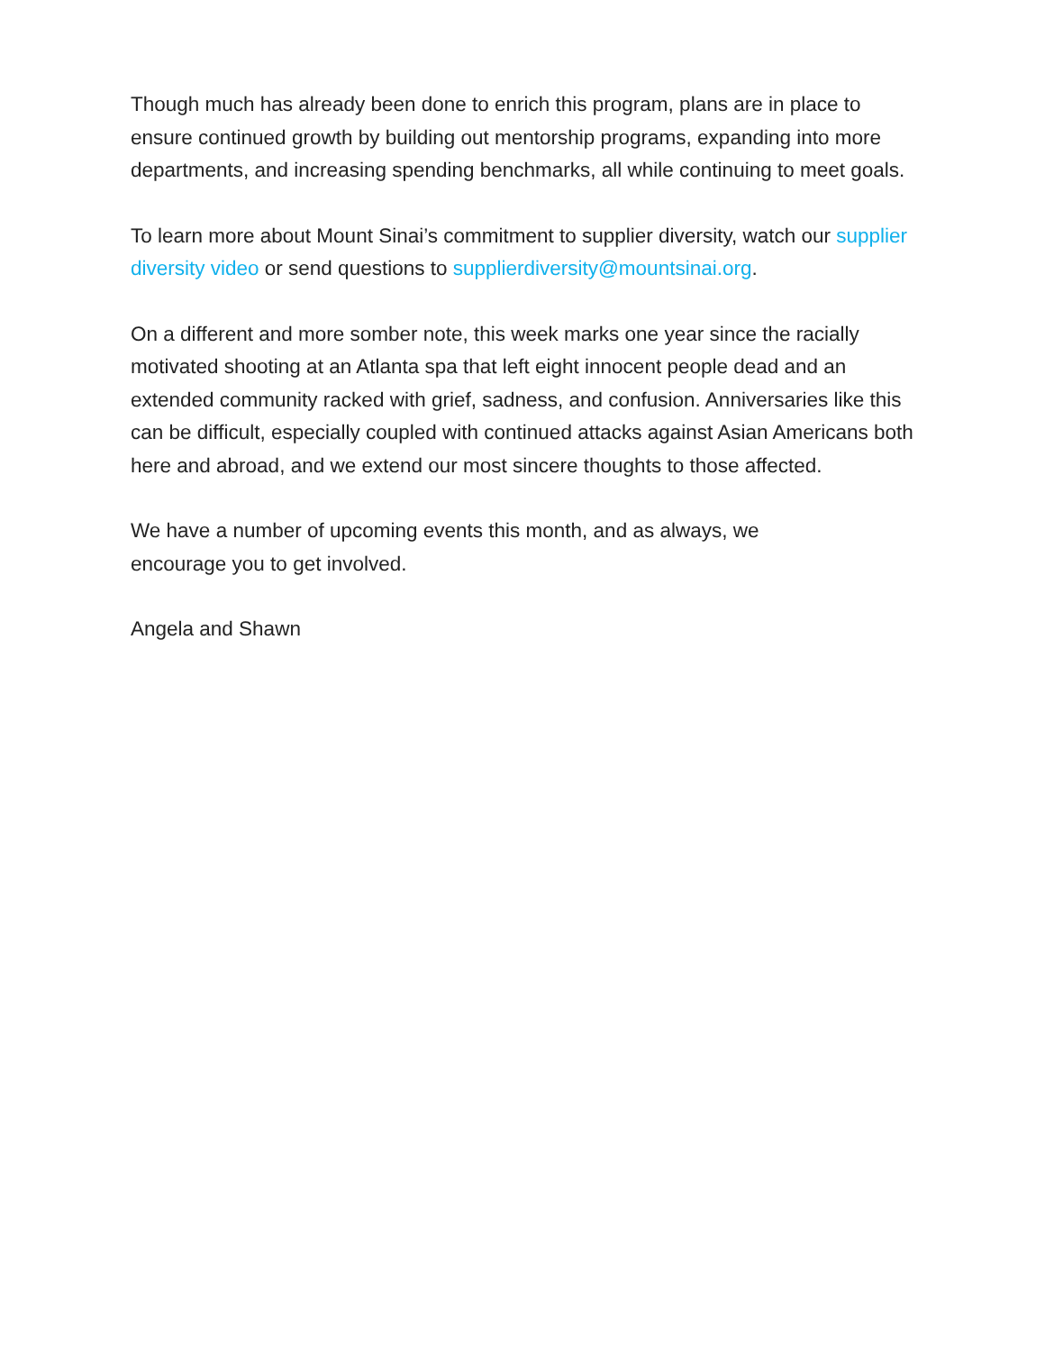Though much has already been done to enrich this program, plans are in place to ensure continued growth by building out mentorship programs, expanding into more departments, and increasing spending benchmarks, all while continuing to meet goals.
To learn more about Mount Sinai’s commitment to supplier diversity, watch our supplier diversity video or send questions to supplierdiversity@mountsinai.org.
On a different and more somber note, this week marks one year since the racially motivated shooting at an Atlanta spa that left eight innocent people dead and an extended community racked with grief, sadness, and confusion. Anniversaries like this can be difficult, especially coupled with continued attacks against Asian Americans both here and abroad, and we extend our most sincere thoughts to those affected.
We have a number of upcoming events this month, and as always, we
encourage you to get involved.
Angela and Shawn